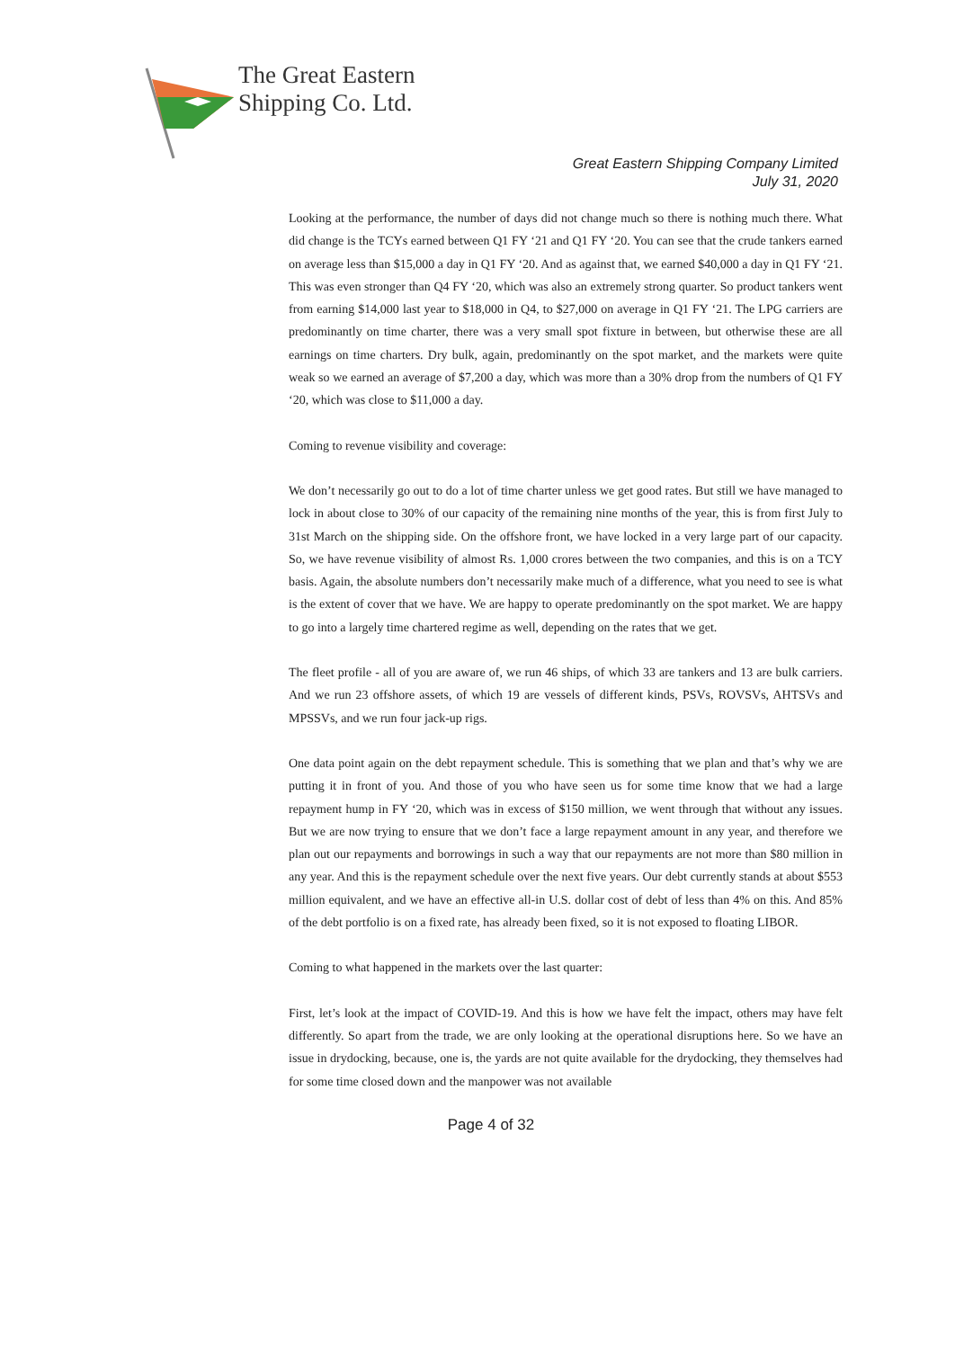The Great Eastern
Shipping Co. Ltd.
Great Eastern Shipping Company Limited
July 31, 2020
Looking at the performance, the number of days did not change much so there is nothing much there. What did change is the TCYs earned between Q1 FY ‘21 and Q1 FY ‘20. You can see that the crude tankers earned on average less than $15,000 a day in Q1 FY ‘20. And as against that, we earned $40,000 a day in Q1 FY ‘21. This was even stronger than Q4 FY ‘20, which was also an extremely strong quarter. So product tankers went from earning $14,000 last year to $18,000 in Q4, to $27,000 on average in Q1 FY ‘21. The LPG carriers are predominantly on time charter, there was a very small spot fixture in between, but otherwise these are all earnings on time charters. Dry bulk, again, predominantly on the spot market, and the markets were quite weak so we earned an average of $7,200 a day, which was more than a 30% drop from the numbers of Q1 FY ‘20, which was close to $11,000 a day.
Coming to revenue visibility and coverage:
We don’t necessarily go out to do a lot of time charter unless we get good rates. But still we have managed to lock in about close to 30% of our capacity of the remaining nine months of the year, this is from first July to 31st March on the shipping side. On the offshore front, we have locked in a very large part of our capacity. So, we have revenue visibility of almost Rs. 1,000 crores between the two companies, and this is on a TCY basis. Again, the absolute numbers don’t necessarily make much of a difference, what you need to see is what is the extent of cover that we have. We are happy to operate predominantly on the spot market. We are happy to go into a largely time chartered regime as well, depending on the rates that we get.
The fleet profile - all of you are aware of, we run 46 ships, of which 33 are tankers and 13 are bulk carriers. And we run 23 offshore assets, of which 19 are vessels of different kinds, PSVs, ROVSVs, AHTSVs and MPSSVs, and we run four jack-up rigs.
One data point again on the debt repayment schedule. This is something that we plan and that’s why we are putting it in front of you. And those of you who have seen us for some time know that we had a large repayment hump in FY ‘20, which was in excess of $150 million, we went through that without any issues. But we are now trying to ensure that we don’t face a large repayment amount in any year, and therefore we plan out our repayments and borrowings in such a way that our repayments are not more than $80 million in any year. And this is the repayment schedule over the next five years. Our debt currently stands at about $553 million equivalent, and we have an effective all-in U.S. dollar cost of debt of less than 4% on this. And 85% of the debt portfolio is on a fixed rate, has already been fixed, so it is not exposed to floating LIBOR.
Coming to what happened in the markets over the last quarter:
First, let’s look at the impact of COVID-19. And this is how we have felt the impact, others may have felt differently. So apart from the trade, we are only looking at the operational disruptions here. So we have an issue in drydocking, because, one is, the yards are not quite available for the drydocking, they themselves had for some time closed down and the manpower was not available
Page 4 of 32